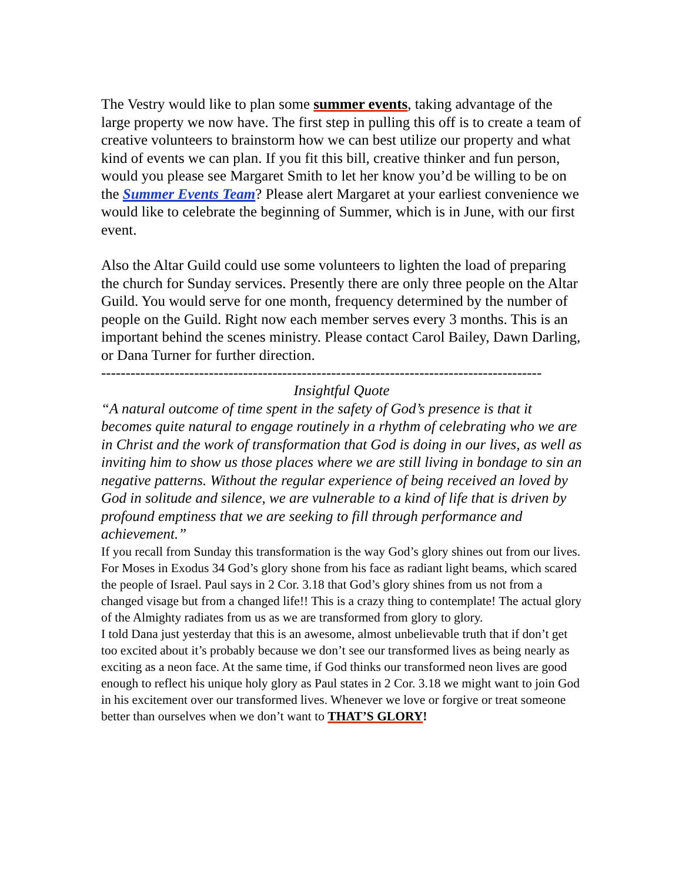The Vestry would like to plan some summer events, taking advantage of the large property we now have. The first step in pulling this off is to create a team of creative volunteers to brainstorm how we can best utilize our property and what kind of events we can plan. If you fit this bill, creative thinker and fun person, would you please see Margaret Smith to let her know you’d be willing to be on the Summer Events Team? Please alert Margaret at your earliest convenience we would like to celebrate the beginning of Summer, which is in June, with our first event.
Also the Altar Guild could use some volunteers to lighten the load of preparing the church for Sunday services. Presently there are only three people on the Altar Guild. You would serve for one month, frequency determined by the number of people on the Guild. Right now each member serves every 3 months. This is an important behind the scenes ministry. Please contact Carol Bailey, Dawn Darling, or Dana Turner for further direction.
------------------------------------------------------------------------------------------
Insightful Quote
“A natural outcome of time spent in the safety of God’s presence is that it becomes quite natural to engage routinely in a rhythm of celebrating who we are in Christ and the work of transformation that God is doing in our lives, as well as inviting him to show us those places where we are still living in bondage to sin an negative patterns. Without the regular experience of being received an loved by God in solitude and silence, we are vulnerable to a kind of life that is driven by profound emptiness that we are seeking to fill through performance and achievement.”
If you recall from Sunday this transformation is the way God’s glory shines out from our lives. For Moses in Exodus 34 God’s glory shone from his face as radiant light beams, which scared the people of Israel. Paul says in 2 Cor. 3.18 that God’s glory shines from us not from a changed visage but from a changed life!! This is a crazy thing to contemplate! The actual glory of the Almighty radiates from us as we are transformed from glory to glory.
I told Dana just yesterday that this is an awesome, almost unbelievable truth that if don’t get too excited about it’s probably because we don’t see our transformed lives as being nearly as exciting as a neon face. At the same time, if God thinks our transformed neon lives are good enough to reflect his unique holy glory as Paul states in 2 Cor. 3.18 we might want to join God in his excitement over our transformed lives. Whenever we love or forgive or treat someone better than ourselves when we don’t want to THAT’S GLORY!